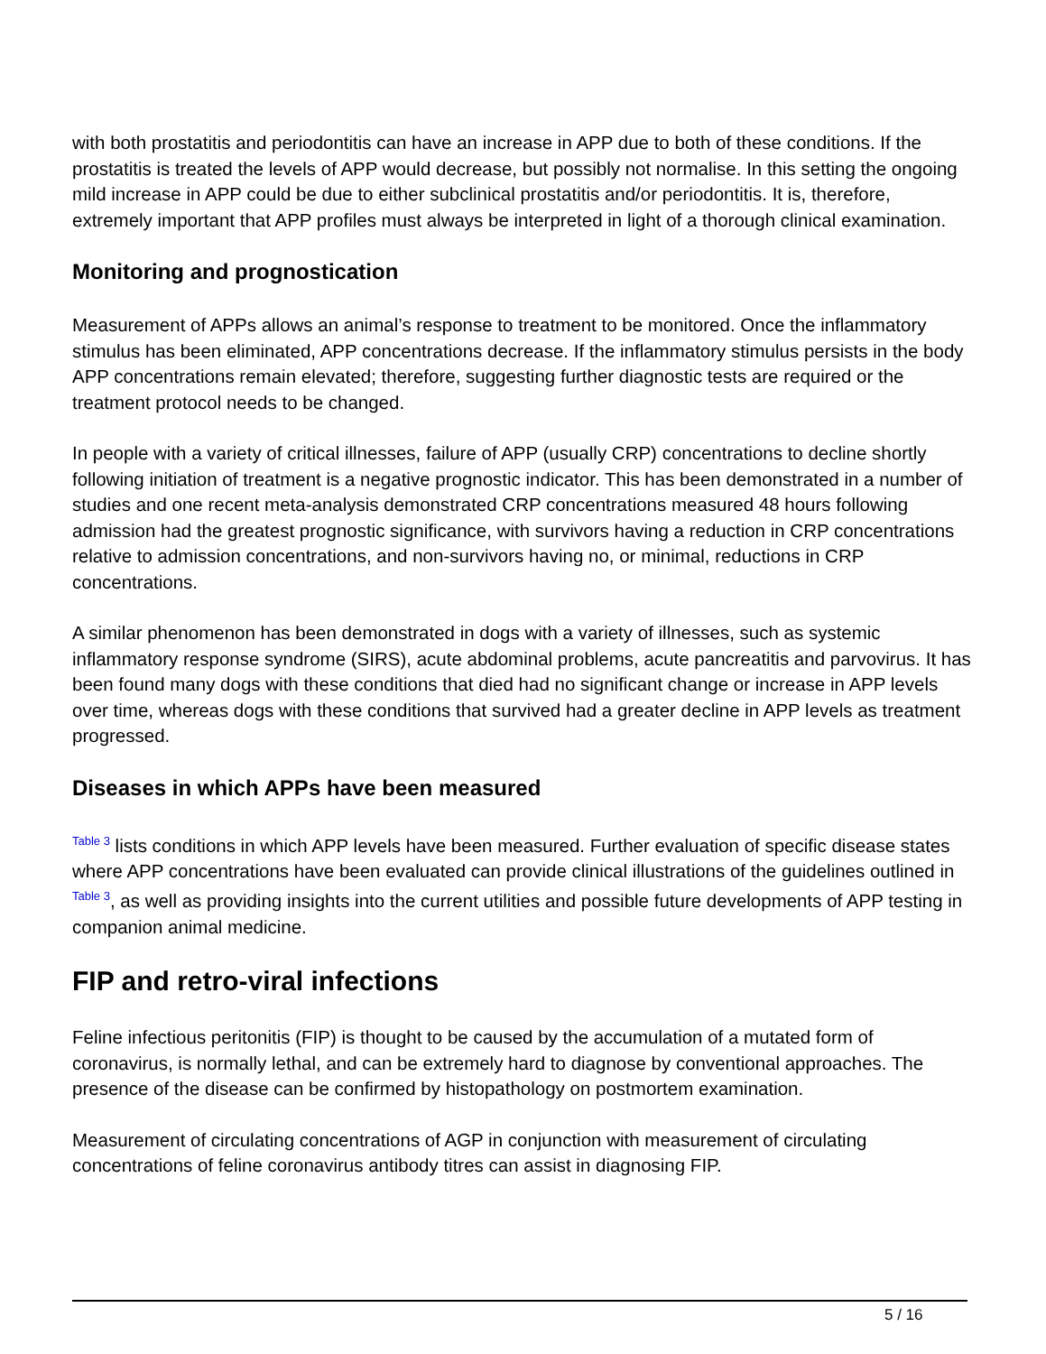with both prostatitis and periodontitis can have an increase in APP due to both of these conditions. If the prostatitis is treated the levels of APP would decrease, but possibly not normalise. In this setting the ongoing mild increase in APP could be due to either subclinical prostatitis and/or periodontitis. It is, therefore, extremely important that APP profiles must always be interpreted in light of a thorough clinical examination.
Monitoring and prognostication
Measurement of APPs allows an animal’s response to treatment to be monitored. Once the inflammatory stimulus has been eliminated, APP concentrations decrease. If the inflammatory stimulus persists in the body APP concentrations remain elevated; therefore, suggesting further diagnostic tests are required or the treatment protocol needs to be changed.
In people with a variety of critical illnesses, failure of APP (usually CRP) concentrations to decline shortly following initiation of treatment is a negative prognostic indicator. This has been demonstrated in a number of studies and one recent meta-analysis demonstrated CRP concentrations measured 48 hours following admission had the greatest prognostic significance, with survivors having a reduction in CRP concentrations relative to admission concentrations, and non-survivors having no, or minimal, reductions in CRP concentrations.
A similar phenomenon has been demonstrated in dogs with a variety of illnesses, such as systemic inflammatory response syndrome (SIRS), acute abdominal problems, acute pancreatitis and parvovirus. It has been found many dogs with these conditions that died had no significant change or increase in APP levels over time, whereas dogs with these conditions that survived had a greater decline in APP levels as treatment progressed.
Diseases in which APPs have been measured
Table 3 lists conditions in which APP levels have been measured. Further evaluation of specific disease states where APP concentrations have been evaluated can provide clinical illustrations of the guidelines outlined in Table 3, as well as providing insights into the current utilities and possible future developments of APP testing in companion animal medicine.
FIP and retro-viral infections
Feline infectious peritonitis (FIP) is thought to be caused by the accumulation of a mutated form of coronavirus, is normally lethal, and can be extremely hard to diagnose by conventional approaches. The presence of the disease can be confirmed by histopathology on postmortem examination.
Measurement of circulating concentrations of AGP in conjunction with measurement of circulating concentrations of feline coronavirus antibody titres can assist in diagnosing FIP.
5 / 16